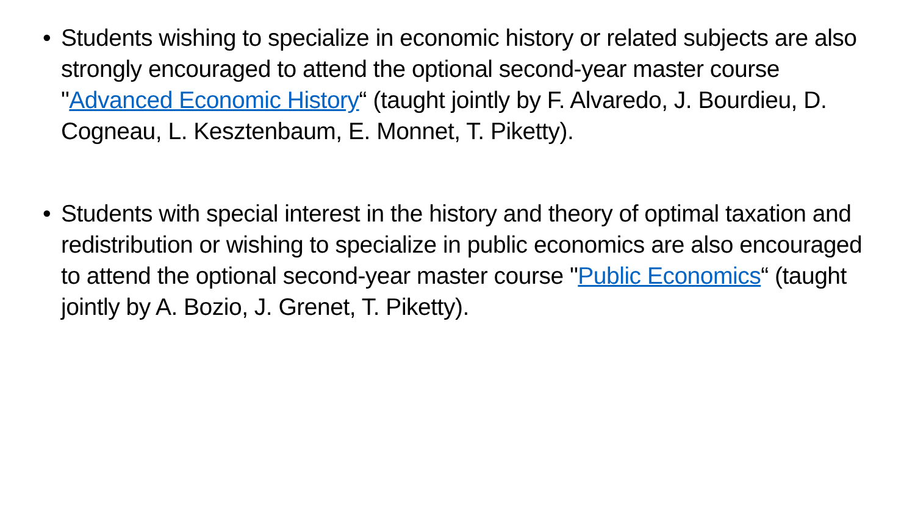• Students wishing to specialize in economic history or related subjects are also strongly encouraged to attend the optional second-year master course "Advanced Economic History“ (taught jointly by F. Alvaredo, J. Bourdieu, D. Cogneau, L. Kesztenbaum, E. Monnet, T. Piketty).
• Students with special interest in the history and theory of optimal taxation and redistribution or wishing to specialize in public economics are also encouraged to attend the optional second-year master course "Public Economics“ (taught jointly by A. Bozio, J. Grenet, T. Piketty).